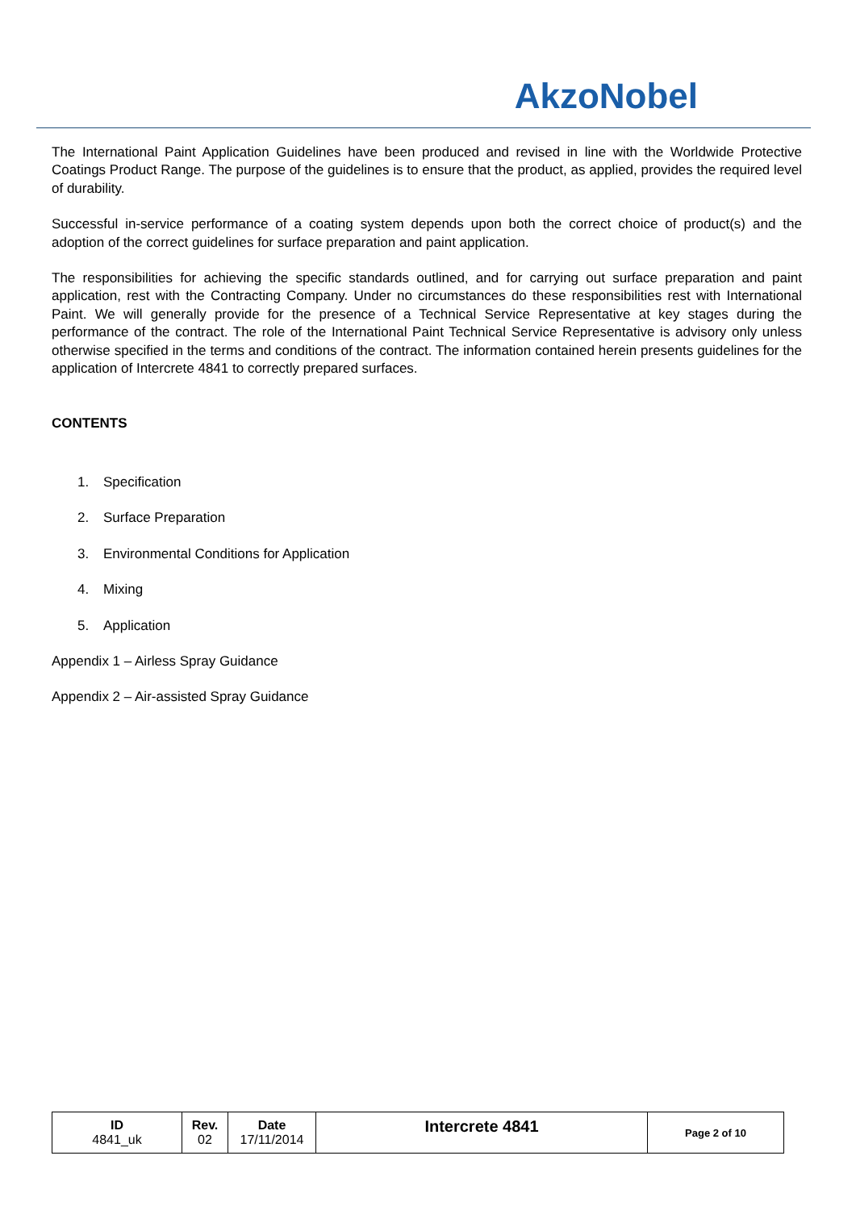AkzoNobel
The International Paint Application Guidelines have been produced and revised in line with the Worldwide Protective Coatings Product Range. The purpose of the guidelines is to ensure that the product, as applied, provides the required level of durability.
Successful in-service performance of a coating system depends upon both the correct choice of product(s) and the adoption of the correct guidelines for surface preparation and paint application.
The responsibilities for achieving the specific standards outlined, and for carrying out surface preparation and paint application, rest with the Contracting Company. Under no circumstances do these responsibilities rest with International Paint. We will generally provide for the presence of a Technical Service Representative at key stages during the performance of the contract. The role of the International Paint Technical Service Representative is advisory only unless otherwise specified in the terms and conditions of the contract. The information contained herein presents guidelines for the application of Intercrete 4841 to correctly prepared surfaces.
CONTENTS
1. Specification
2. Surface Preparation
3. Environmental Conditions for Application
4. Mixing
5. Application
Appendix 1 – Airless Spray Guidance
Appendix 2 – Air-assisted Spray Guidance
| ID 4841_uk | Rev. 02 | Date 17/11/2014 | Intercrete 4841 | Page 2 of 10 |